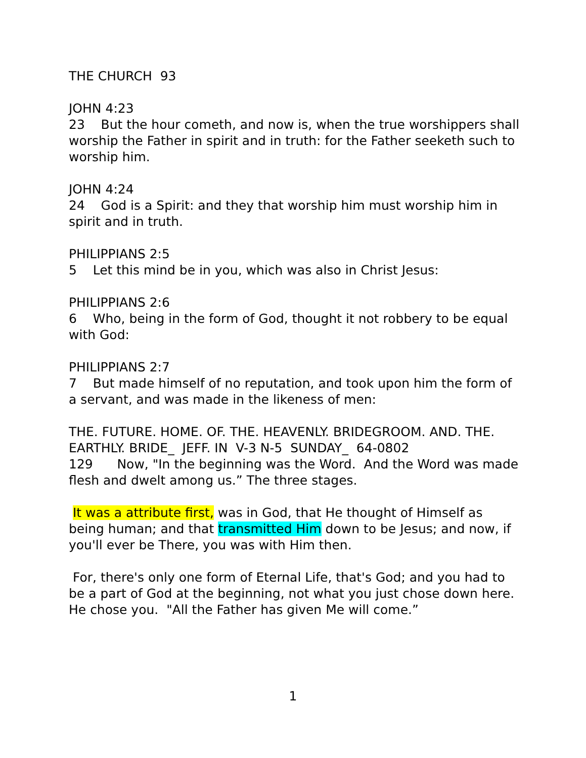THE CHURCH 93
JOHN 4:23
23 But the hour cometh, and now is, when the true worshippers shall worship the Father in spirit and in truth: for the Father seeketh such to worship him.
JOHN 4:24
24 God is a Spirit: and they that worship him must worship him in spirit and in truth.
PHILIPPIANS 2:5
5 Let this mind be in you, which was also in Christ Jesus:
PHILIPPIANS 2:6
6 Who, being in the form of God, thought it not robbery to be equal with God:
PHILIPPIANS 2:7
7 But made himself of no reputation, and took upon him the form of a servant, and was made in the likeness of men:
THE. FUTURE. HOME. OF. THE. HEAVENLY. BRIDEGROOM. AND. THE. EARTHLY. BRIDE_ JEFF. IN V-3 N-5 SUNDAY_ 64-0802
129 Now, "In the beginning was the Word. And the Word was made flesh and dwelt among us.” The three stages.
It was a attribute first, was in God, that He thought of Himself as being human; and that transmitted Him down to be Jesus; and now, if you'll ever be There, you was with Him then.
For, there's only one form of Eternal Life, that's God; and you had to be a part of God at the beginning, not what you just chose down here. He chose you. "All the Father has given Me will come.”
1